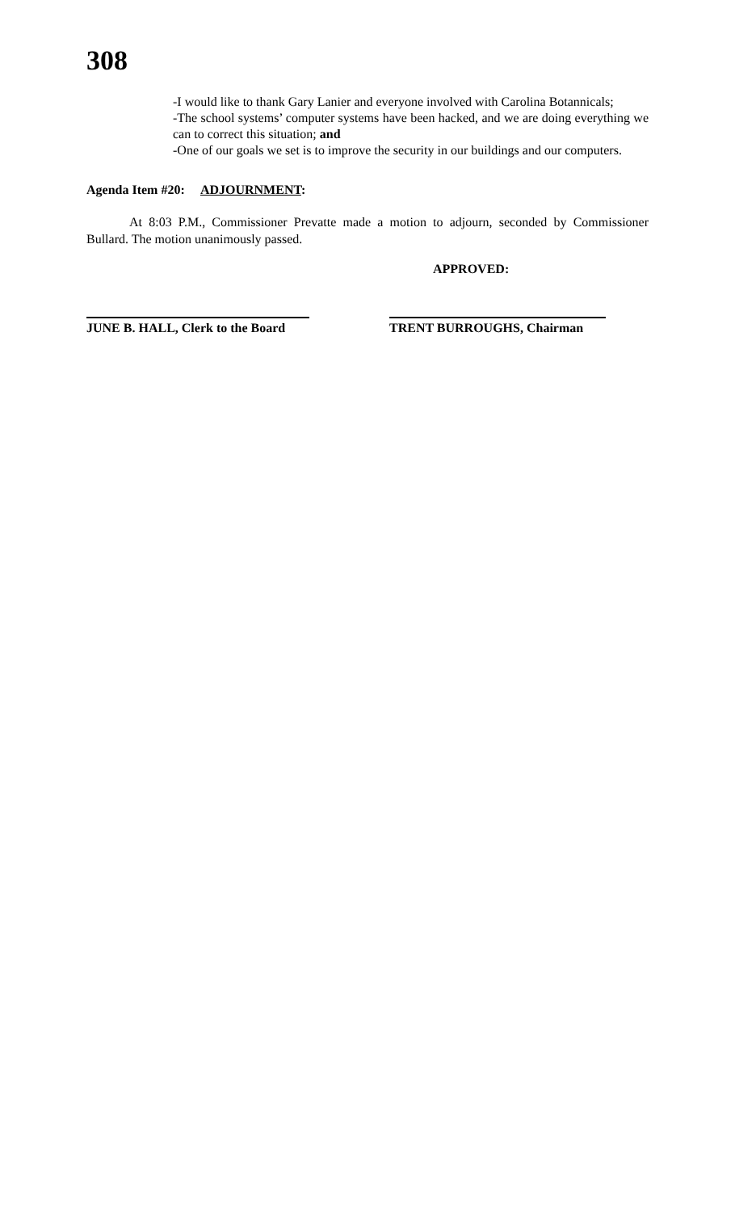308
-I would like to thank Gary Lanier and everyone involved with Carolina Botannicals;
-The school systems’ computer systems have been hacked, and we are doing everything we can to correct this situation; and
-One of our goals we set is to improve the security in our buildings and our computers.
Agenda Item #20: ADJOURNMENT:
At 8:03 P.M., Commissioner Prevatte made a motion to adjourn, seconded by Commissioner Bullard. The motion unanimously passed.
APPROVED:
JUNE B. HALL, Clerk to the Board
TRENT BURROUGHS, Chairman